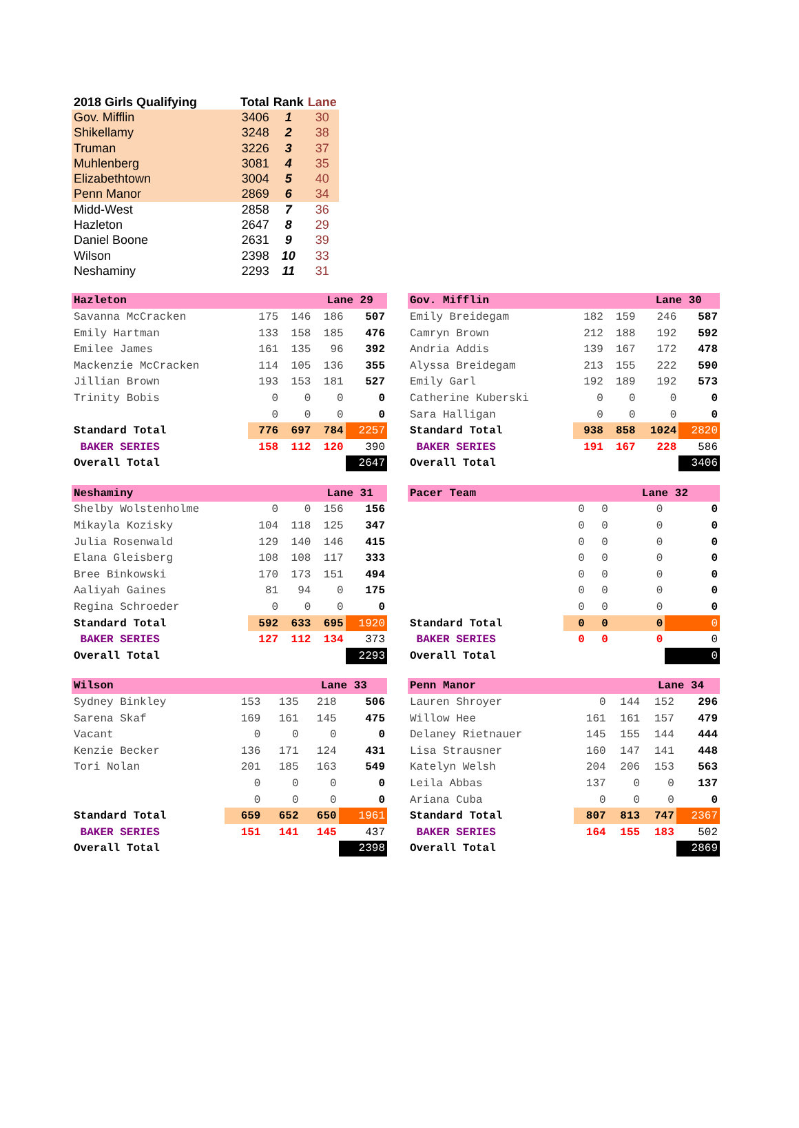| 2018 Girls Qualifying | Total | Rank | Lane |
| --- | --- | --- | --- |
| Gov. Mifflin | 3406 | 1 | 30 |
| Shikellamy | 3248 | 2 | 38 |
| Truman | 3226 | 3 | 37 |
| Muhlenberg | 3081 | 4 | 35 |
| Elizabethtown | 3004 | 5 | 40 |
| Penn Manor | 2869 | 6 | 34 |
| Midd-West | 2858 | 7 | 36 |
| Hazleton | 2647 | 8 | 29 |
| Daniel Boone | 2631 | 9 | 39 |
| Wilson | 2398 | 10 | 33 |
| Neshaminy | 2293 | 11 | 31 |
| Hazleton | | | Lane 29 | |
| Savanna McCracken | 175 | 146 | 186 | 507 |
| Emily Hartman | 133 | 158 | 185 | 476 |
| Emilee James | 161 | 135 | 96 | 392 |
| Mackenzie McCracken | 114 | 105 | 136 | 355 |
| Jillian Brown | 193 | 153 | 181 | 527 |
| Trinity Bobis | 0 | 0 | 0 | 0 |
| | 0 | 0 | 0 | 0 |
| Standard Total | 776 | 697 | 784 | 2257 |
| BAKER SERIES | 158 | 112 | 120 | 390 |
| Overall Total | | | | 2647 |
| Gov. Mifflin | | | Lane 30 | |
| Emily Breidegam | 182 | 159 | 246 | 587 |
| Camryn Brown | 212 | 188 | 192 | 592 |
| Andria Addis | 139 | 167 | 172 | 478 |
| Alyssa Breidegam | 213 | 155 | 222 | 590 |
| Emily Garl | 192 | 189 | 192 | 573 |
| Catherine Kuberski | 0 | 0 | 0 | 0 |
| Sara Halligan | 0 | 0 | 0 | 0 |
| Standard Total | 938 | 858 | 1024 | 2820 |
| BAKER SERIES | 191 | 167 | 228 | 586 |
| Overall Total | | | | 3406 |
| Neshaminy | | | Lane 31 | |
| Shelby Wolstenholme | 0 | 0 | 156 | 156 |
| Mikayla Kozisky | 104 | 118 | 125 | 347 |
| Julia Rosenwald | 129 | 140 | 146 | 415 |
| Elana Gleisberg | 108 | 108 | 117 | 333 |
| Bree Binkowski | 170 | 173 | 151 | 494 |
| Aaliyah Gaines | 81 | 94 | 0 | 175 |
| Regina Schroeder | 0 | 0 | 0 | 0 |
| Standard Total | 592 | 633 | 695 | 1920 |
| BAKER SERIES | 127 | 112 | 134 | 373 |
| Overall Total | | | | 2293 |
| Pacer Team | | | Lane 32 | |
| | 0 | 0 | 0 | 0 |
| | 0 | 0 | 0 | 0 |
| | 0 | 0 | 0 | 0 |
| | 0 | 0 | 0 | 0 |
| | 0 | 0 | 0 | 0 |
| | 0 | 0 | 0 | 0 |
| | 0 | 0 | 0 | 0 |
| Standard Total | 0 | 0 | 0 | 0 |
| BAKER SERIES | 0 | 0 | 0 | 0 |
| Overall Total | | | | 0 |
| Wilson | | | Lane 33 | |
| Sydney Binkley | 153 | 135 | 218 | 506 |
| Sarena Skaf | 169 | 161 | 145 | 475 |
| Vacant | 0 | 0 | 0 | 0 |
| Kenzie Becker | 136 | 171 | 124 | 431 |
| Tori Nolan | 201 | 185 | 163 | 549 |
| | 0 | 0 | 0 | 0 |
| | 0 | 0 | 0 | 0 |
| Standard Total | 659 | 652 | 650 | 1961 |
| BAKER SERIES | 151 | 141 | 145 | 437 |
| Overall Total | | | | 2398 |
| Penn Manor | | | Lane 34 | |
| Lauren Shroyer | 0 | 144 | 152 | 296 |
| Willow Hee | 161 | 161 | 157 | 479 |
| Delaney Rietnauer | 145 | 155 | 144 | 444 |
| Lisa Strausner | 160 | 147 | 141 | 448 |
| Katelyn Welsh | 204 | 206 | 153 | 563 |
| Leila Abbas | 137 | 0 | 0 | 137 |
| Ariana Cuba | 0 | 0 | 0 | 0 |
| Standard Total | 807 | 813 | 747 | 2367 |
| BAKER SERIES | 164 | 155 | 183 | 502 |
| Overall Total | | | | 2869 |